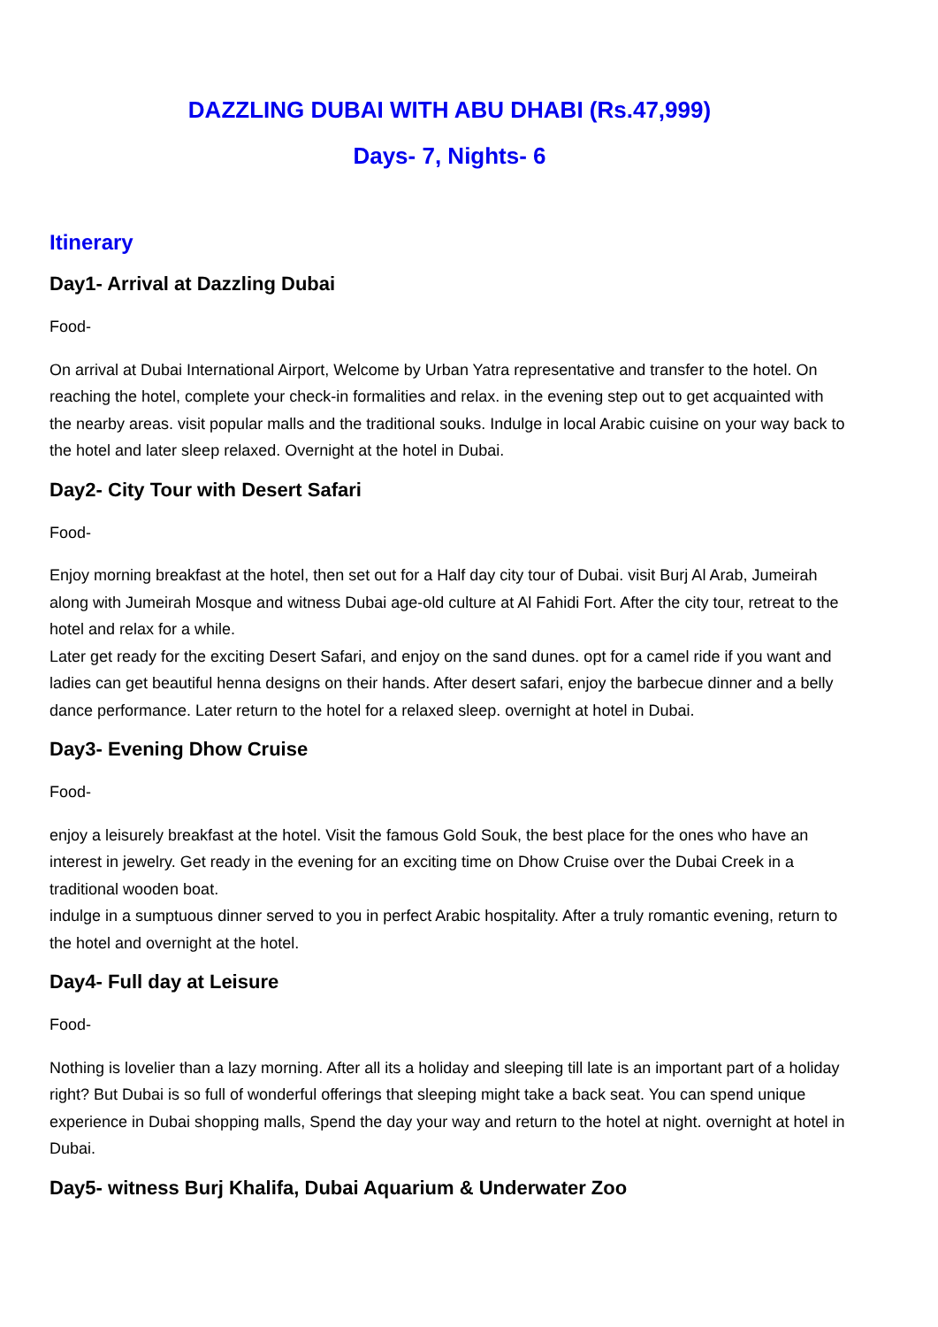DAZZLING DUBAI WITH ABU DHABI (Rs.47,999)
Days- 7, Nights- 6
Itinerary
Day1- Arrival at Dazzling Dubai
Food-
On arrival at Dubai International Airport, Welcome by Urban Yatra representative and transfer to the hotel. On reaching the hotel, complete your check-in formalities and relax. in the evening step out to get acquainted with the nearby areas. visit popular malls and the traditional souks. Indulge in local Arabic cuisine on your way back to the hotel and later sleep relaxed. Overnight at the hotel in Dubai.
Day2- City Tour with Desert Safari
Food-
Enjoy morning breakfast at the hotel, then set out for a Half day city tour of Dubai. visit Burj Al Arab, Jumeirah along with Jumeirah Mosque and witness Dubai age-old culture at Al Fahidi Fort. After the city tour, retreat to the hotel and relax for a while.
Later get ready for the exciting Desert Safari, and enjoy on the sand dunes. opt for a camel ride if you want and ladies can get beautiful henna designs on their hands. After desert safari, enjoy the barbecue dinner and a belly dance performance. Later return to the hotel for a relaxed sleep. overnight at hotel in Dubai.
Day3- Evening Dhow Cruise
Food-
enjoy a leisurely breakfast at the hotel. Visit the famous Gold Souk, the best place for the ones who have an interest in jewelry. Get ready in the evening for an exciting time on Dhow Cruise over the Dubai Creek in a traditional wooden boat.
indulge in a sumptuous dinner served to you in perfect Arabic hospitality. After a truly romantic evening, return to the hotel and overnight at the hotel.
Day4- Full day at Leisure
Food-
Nothing is lovelier than a lazy morning. After all its a holiday and sleeping till late is an important part of a holiday right? But Dubai is so full of wonderful offerings that sleeping might take a back seat. You can spend unique experience in Dubai shopping malls, Spend the day your way and return to the hotel at night. overnight at hotel in Dubai.
Day5- witness Burj Khalifa, Dubai Aquarium & Underwater Zoo